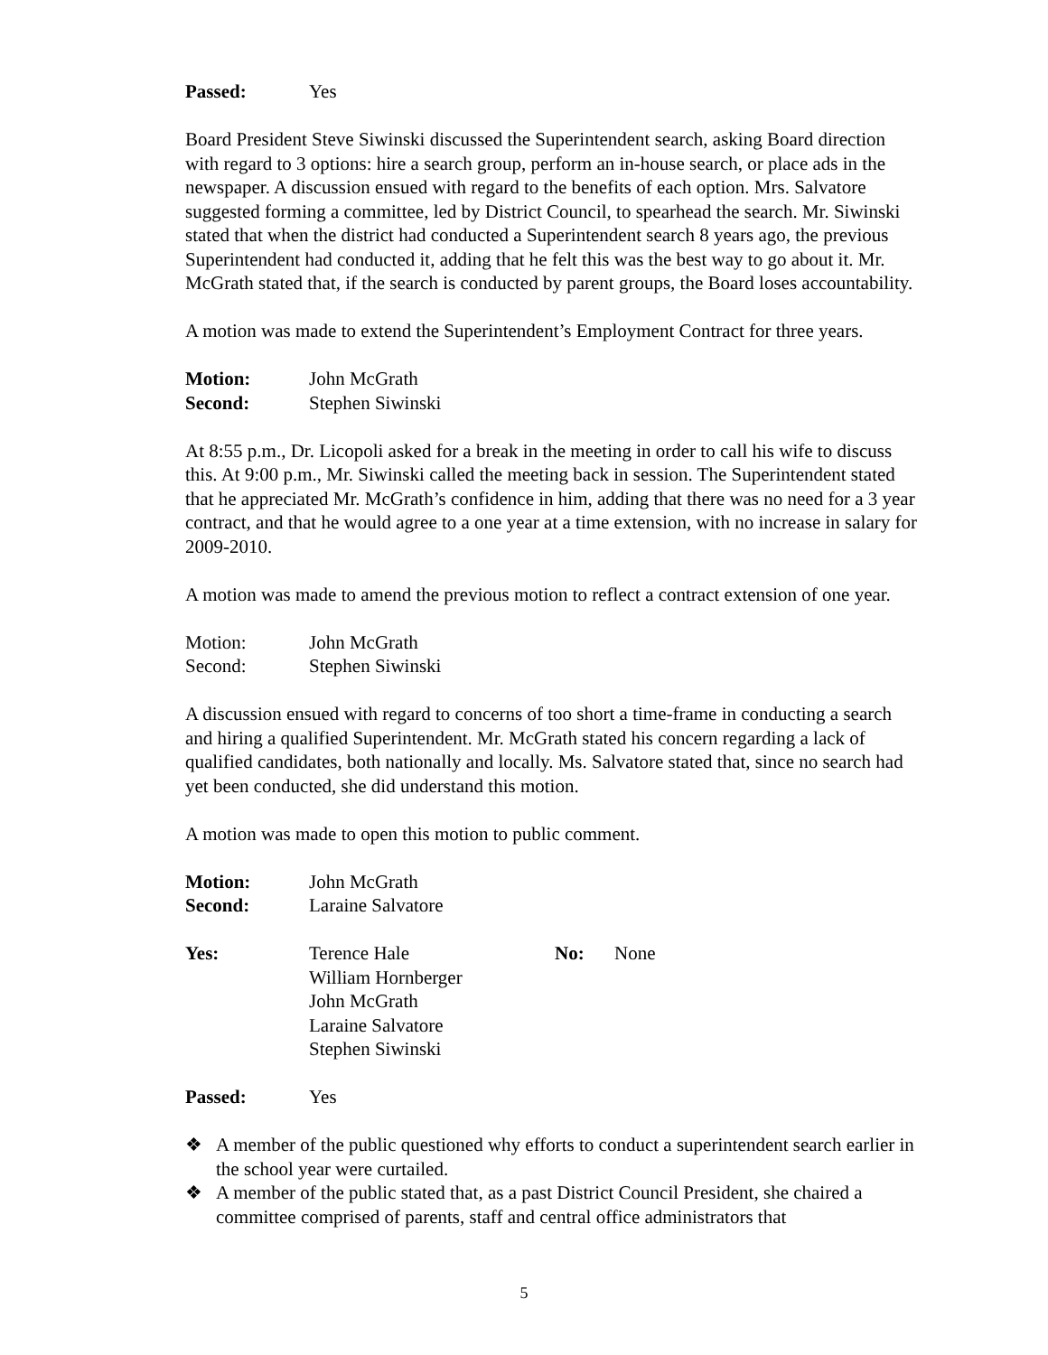Passed: Yes
Board President Steve Siwinski discussed the Superintendent search, asking Board direction with regard to 3 options: hire a search group, perform an in-house search, or place ads in the newspaper. A discussion ensued with regard to the benefits of each option. Mrs. Salvatore suggested forming a committee, led by District Council, to spearhead the search. Mr. Siwinski stated that when the district had conducted a Superintendent search 8 years ago, the previous Superintendent had conducted it, adding that he felt this was the best way to go about it. Mr. McGrath stated that, if the search is conducted by parent groups, the Board loses accountability.
A motion was made to extend the Superintendent’s Employment Contract for three years.
Motion: John McGrath
Second: Stephen Siwinski
At 8:55 p.m., Dr. Licopoli asked for a break in the meeting in order to call his wife to discuss this. At 9:00 p.m., Mr. Siwinski called the meeting back in session. The Superintendent stated that he appreciated Mr. McGrath’s confidence in him, adding that there was no need for a 3 year contract, and that he would agree to a one year at a time extension, with no increase in salary for 2009-2010.
A motion was made to amend the previous motion to reflect a contract extension of one year.
Motion: John McGrath
Second: Stephen Siwinski
A discussion ensued with regard to concerns of too short a time-frame in conducting a search and hiring a qualified Superintendent. Mr. McGrath stated his concern regarding a lack of qualified candidates, both nationally and locally. Ms. Salvatore stated that, since no search had yet been conducted, she did understand this motion.
A motion was made to open this motion to public comment.
Motion: John McGrath
Second: Laraine Salvatore
Yes: Terence Hale
William Hornberger
John McGrath
Laraine Salvatore
Stephen Siwinski No: None
Passed: Yes
❖ A member of the public questioned why efforts to conduct a superintendent search earlier in the school year were curtailed.
❖ A member of the public stated that, as a past District Council President, she chaired a committee comprised of parents, staff and central office administrators that
5